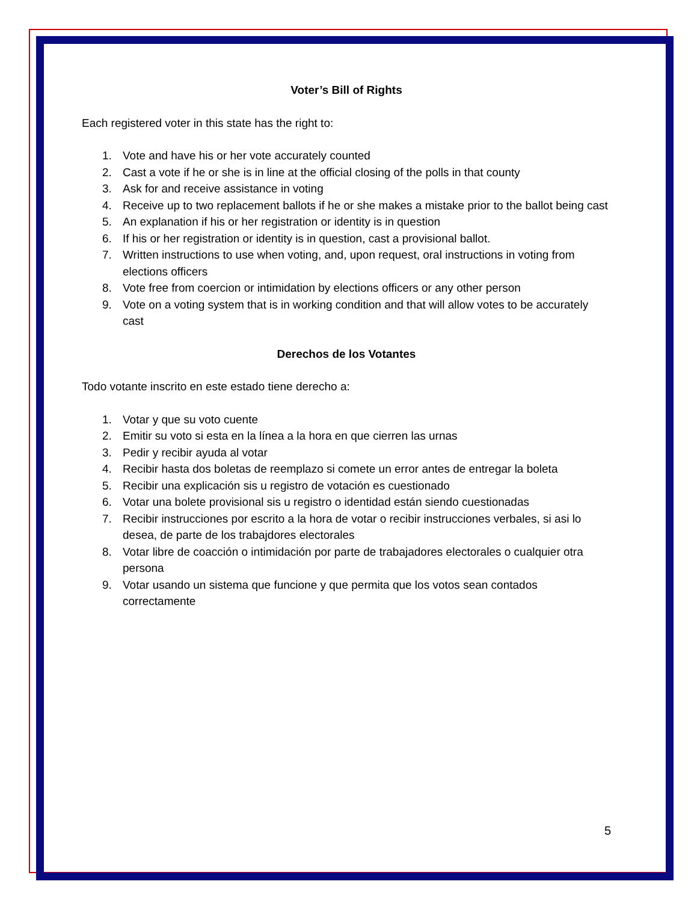Voter’s Bill of Rights
Each registered voter in this state has the right to:
1. Vote and have his or her vote accurately counted
2. Cast a vote if he or she is in line at the official closing of the polls in that county
3. Ask for and receive assistance in voting
4. Receive up to two replacement ballots if he or she makes a mistake prior to the ballot being cast
5. An explanation if his or her registration or identity is in question
6. If his or her registration or identity is in question, cast a provisional ballot.
7. Written instructions to use when voting, and, upon request, oral instructions in voting from elections officers
8. Vote free from coercion or intimidation by elections officers or any other person
9. Vote on a voting system that is in working condition and that will allow votes to be accurately cast
Derechos de los Votantes
Todo votante inscrito en este estado tiene derecho a:
1. Votar y que su voto cuente
2. Emitir su voto si esta en la línea a la hora en que cierren las urnas
3. Pedir y recibir ayuda al votar
4. Recibir hasta dos boletas de reemplazo si comete un error antes de entregar la boleta
5. Recibir una explicación sis u registro de votación es cuestionado
6. Votar una bolete provisional sis u registro o identidad están siendo cuestionadas
7. Recibir instrucciones por escrito a la hora de votar o recibir instrucciones verbales, si asi lo desea, de parte de los trabajdores electorales
8. Votar libre de coacción o intimidación por parte de trabajadores electorales o cualquier otra persona
9. Votar usando un sistema que funcione y que permita que los votos sean contados correctamente
5